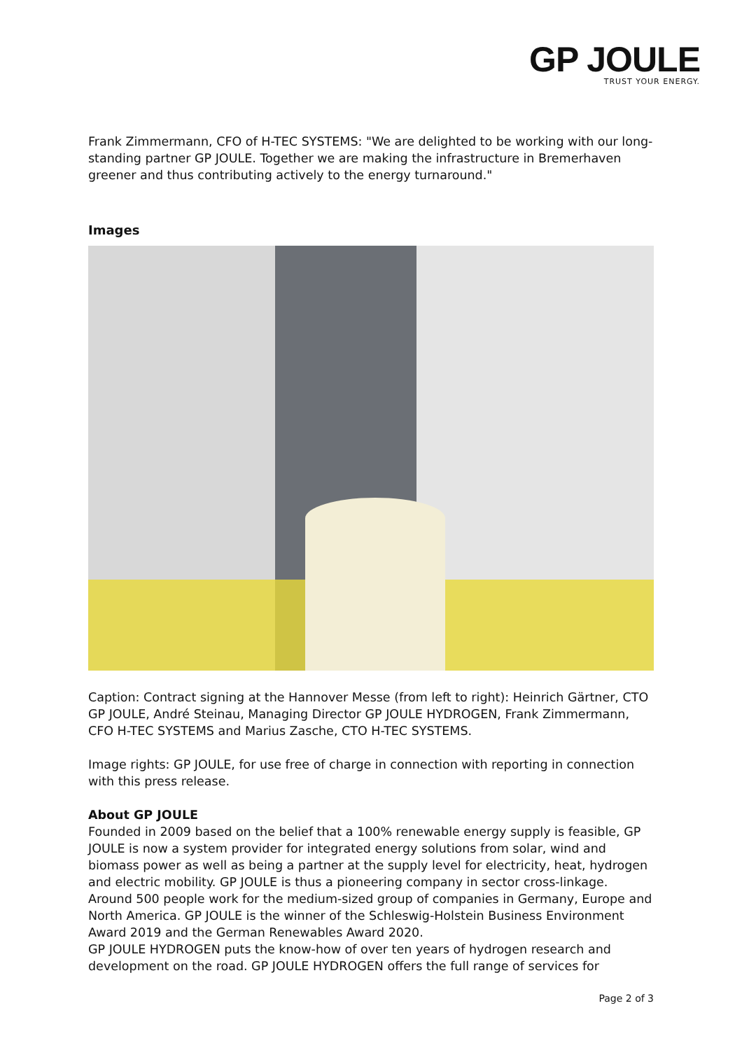GP JOULE
TRUST YOUR ENERGY.
Frank Zimmermann, CFO of H-TEC SYSTEMS: "We are delighted to be working with our long-standing partner GP JOULE. Together we are making the infrastructure in Bremerhaven greener and thus contributing actively to the energy turnaround."
Images
Caption: Contract signing at the Hannover Messe (from left to right): Heinrich Gärtner, CTO GP JOULE, André Steinau, Managing Director GP JOULE HYDROGEN, Frank Zimmermann, CFO H-TEC SYSTEMS and Marius Zasche, CTO H-TEC SYSTEMS.
Image rights: GP JOULE, for use free of charge in connection with reporting in connection with this press release.
About GP JOULE
Founded in 2009 based on the belief that a 100% renewable energy supply is feasible, GP JOULE is now a system provider for integrated energy solutions from solar, wind and biomass power as well as being a partner at the supply level for electricity, heat, hydrogen and electric mobility. GP JOULE is thus a pioneering company in sector cross-linkage. Around 500 people work for the medium-sized group of companies in Germany, Europe and North America. GP JOULE is the winner of the Schleswig-Holstein Business Environment Award 2019 and the German Renewables Award 2020.
GP JOULE HYDROGEN puts the know-how of over ten years of hydrogen research and development on the road. GP JOULE HYDROGEN offers the full range of services for
Page 2 of 3